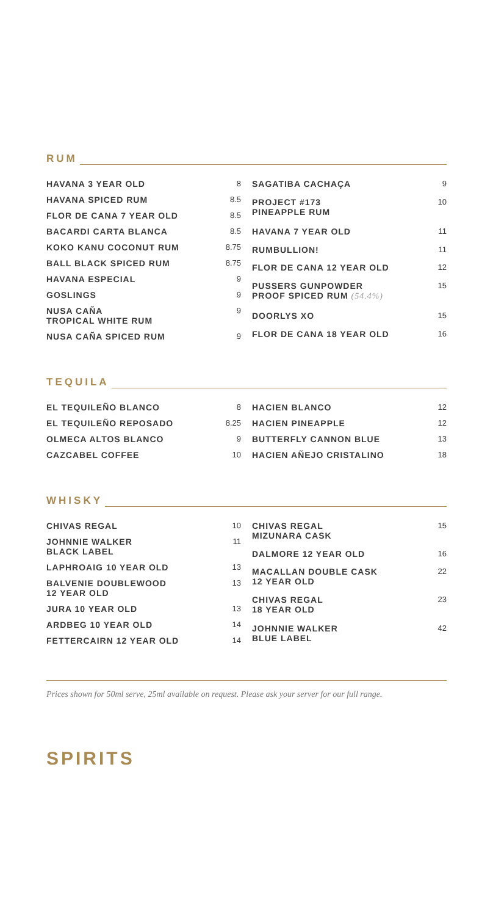RUM
| HAVANA 3 YEAR OLD | 8 |
| HAVANA SPICED RUM | 8.5 |
| FLOR DE CANA 7 YEAR OLD | 8.5 |
| BACARDI CARTA BLANCA | 8.5 |
| KOKO KANU COCONUT RUM | 8.75 |
| BALL BLACK SPICED RUM | 8.75 |
| HAVANA ESPECIAL | 9 |
| GOSLINGS | 9 |
| NUSA CAÑA TROPICAL WHITE RUM | 9 |
| NUSA CAÑA SPICED RUM | 9 |
| SAGATIBA CACHAÇA | 9 |
| PROJECT #173 PINEAPPLE RUM | 10 |
| HAVANA 7 YEAR OLD | 11 |
| RUMBULLION! | 11 |
| FLOR DE CANA 12 YEAR OLD | 12 |
| PUSSERS GUNPOWDER PROOF SPICED RUM (54.4%) | 15 |
| DOORLYS XO | 15 |
| FLOR DE CANA 18 YEAR OLD | 16 |
TEQUILA
| EL TEQUILEÑO BLANCO | 8 |
| EL TEQUILEÑO REPOSADO | 8.25 |
| OLMECA ALTOS BLANCO | 9 |
| CAZCABEL COFFEE | 10 |
| HACIEN BLANCO | 12 |
| HACIEN PINEAPPLE | 12 |
| BUTTERFLY CANNON BLUE | 13 |
| HACIEN AÑEJO CRISTALINO | 18 |
WHISKY
| CHIVAS REGAL | 10 |
| JOHNNIE WALKER BLACK LABEL | 11 |
| LAPHROAIG 10 YEAR OLD | 13 |
| BALVENIE DOUBLEWOOD 12 YEAR OLD | 13 |
| JURA 10 YEAR OLD | 13 |
| ARDBEG 10 YEAR OLD | 14 |
| FETTERCAIRN 12 YEAR OLD | 14 |
| CHIVAS REGAL MIZUNARA CASK | 15 |
| DALMORE 12 YEAR OLD | 16 |
| MACALLAN DOUBLE CASK 12 YEAR OLD | 22 |
| CHIVAS REGAL 18 YEAR OLD | 23 |
| JOHNNIE WALKER BLUE LABEL | 42 |
Prices shown for 50ml serve, 25ml available on request. Please ask your server for our full range.
SPIRITS